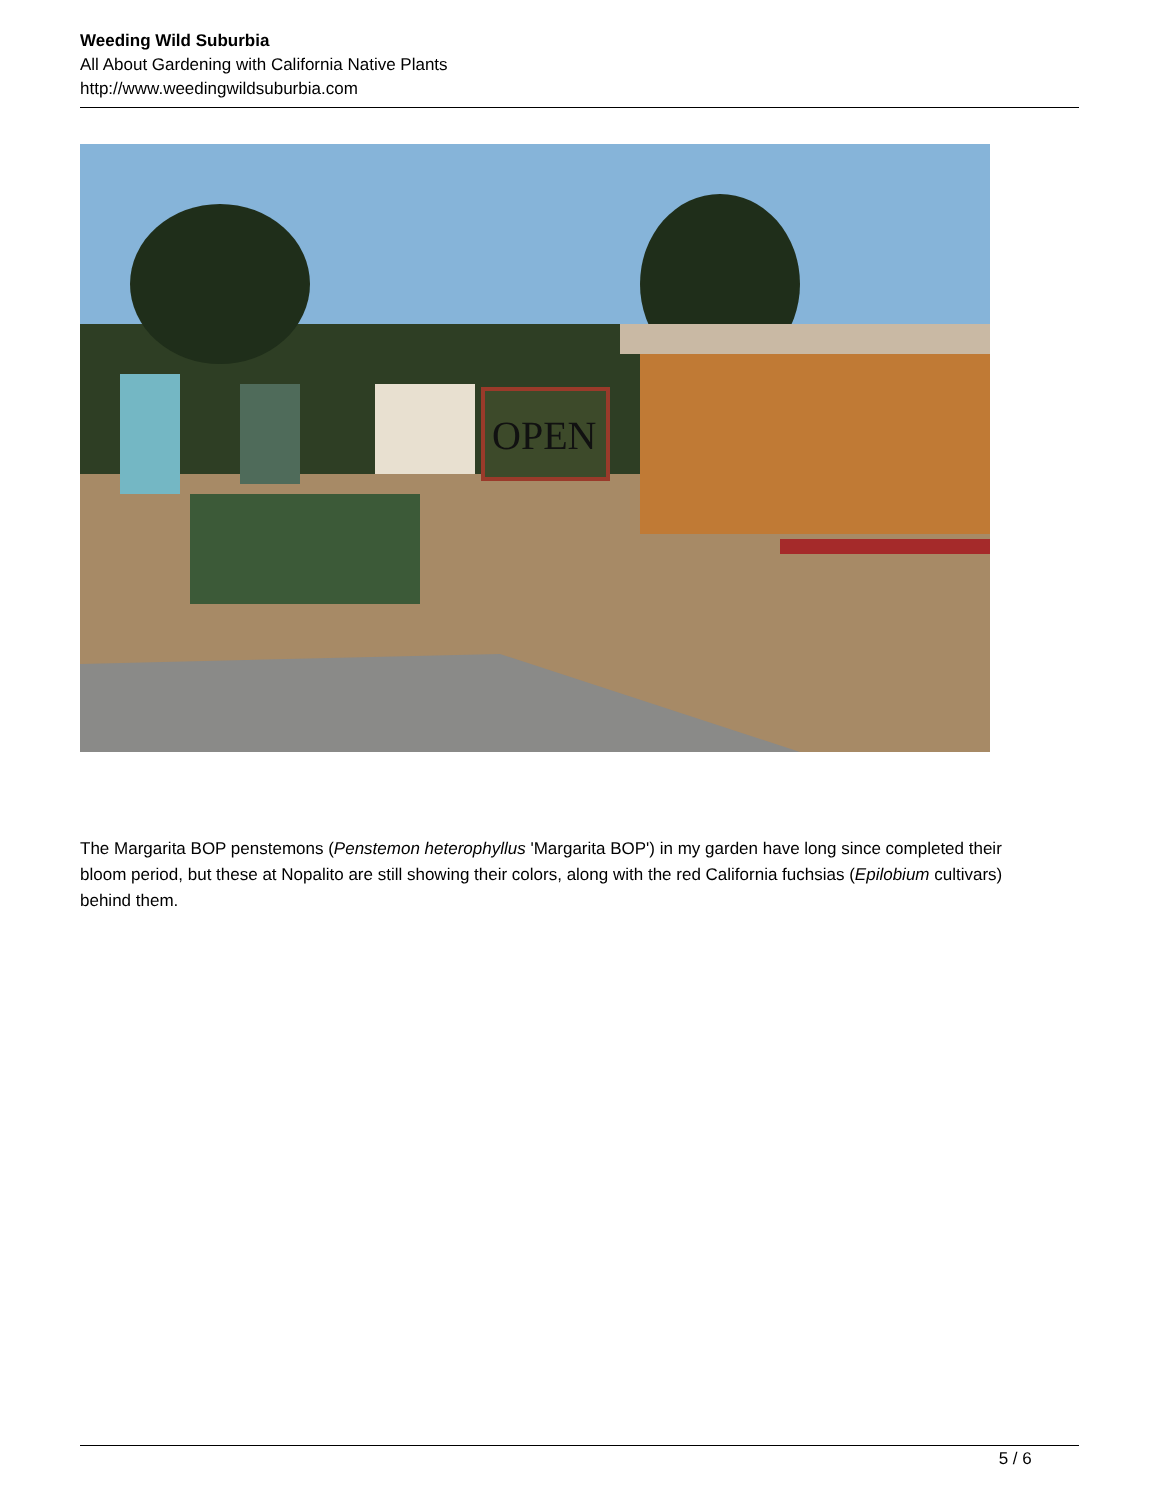Weeding Wild Suburbia
All About Gardening with California Native Plants
http://www.weedingwildsuburbia.com
OPEN
The Margarita BOP penstemons (Penstemon heterophyllus 'Margarita BOP') in my garden have long since completed their bloom period, but these at Nopalito are still showing their colors, along with the red California fuchsias (Epilobium cultivars) behind them.
5 / 6